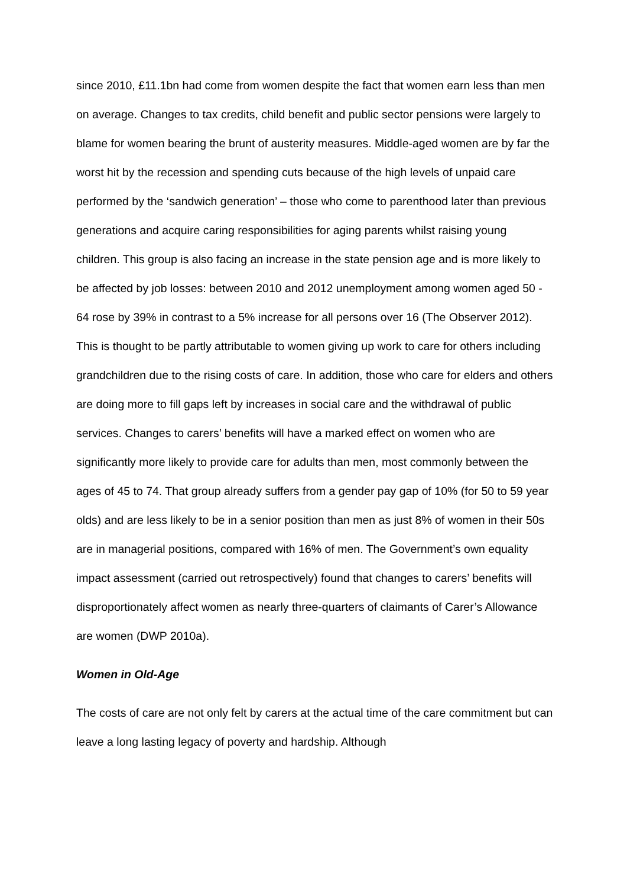since 2010, £11.1bn had come from women despite the fact that women earn less than men on average. Changes to tax credits, child benefit and public sector pensions were largely to blame for women bearing the brunt of austerity measures. Middle-aged women are by far the worst hit by the recession and spending cuts because of the high levels of unpaid care performed by the ‘sandwich generation’ – those who come to parenthood later than previous generations and acquire caring responsibilities for aging parents whilst raising young children. This group is also facing an increase in the state pension age and is more likely to be affected by job losses: between 2010 and 2012 unemployment among women aged 50 - 64 rose by 39% in contrast to a 5% increase for all persons over 16 (The Observer 2012). This is thought to be partly attributable to women giving up work to care for others including grandchildren due to the rising costs of care. In addition, those who care for elders and others are doing more to fill gaps left by increases in social care and the withdrawal of public services. Changes to carers’ benefits will have a marked effect on women who are significantly more likely to provide care for adults than men, most commonly between the ages of 45 to 74. That group already suffers from a gender pay gap of 10% (for 50 to 59 year olds) and are less likely to be in a senior position than men as just 8% of women in their 50s are in managerial positions, compared with 16% of men. The Government’s own equality impact assessment (carried out retrospectively) found that changes to carers’ benefits will disproportionately affect women as nearly three-quarters of claimants of Carer’s Allowance are women (DWP 2010a).
Women in Old-Age
The costs of care are not only felt by carers at the actual time of the care commitment but can leave a long lasting legacy of poverty and hardship. Although